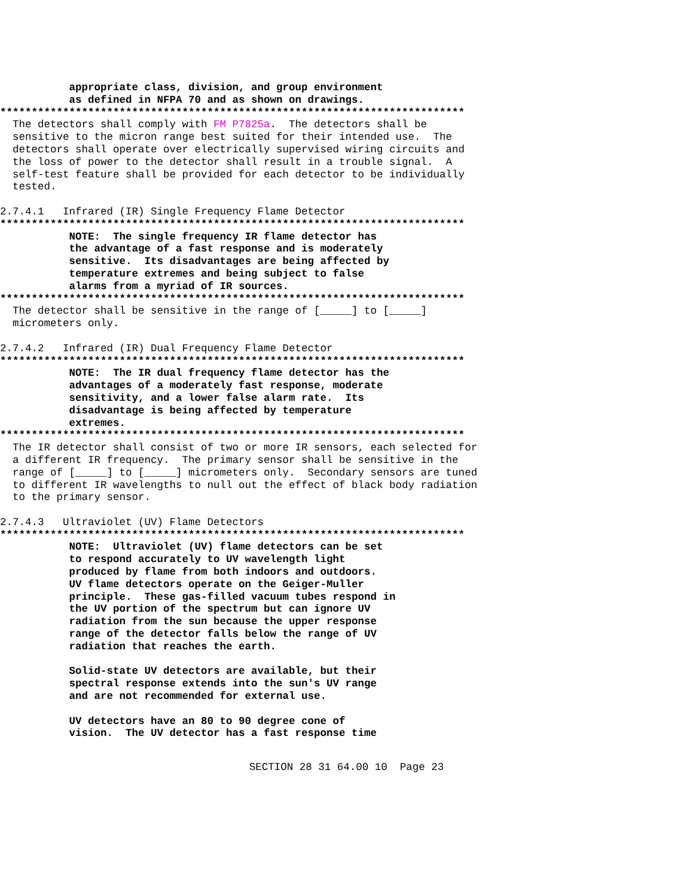appropriate class, division, and group environment
           as defined in NFPA 70 and as shown on drawings.
**************************************************************************
  The detectors shall comply with FM P7825a.  The detectors shall be
  sensitive to the micron range best suited for their intended use.  The
  detectors shall operate over electrically supervised wiring circuits and
  the loss of power to the detector shall result in a trouble signal.  A
  self-test feature shall be provided for each detector to be individually
  tested.

2.7.4.1   Infrared (IR) Single Frequency Flame Detector
**************************************************************************
           NOTE:  The single frequency IR flame detector has
           the advantage of a fast response and is moderately
           sensitive.  Its disadvantages are being affected by
           temperature extremes and being subject to false
           alarms from a myriad of IR sources.
**************************************************************************
  The detector shall be sensitive in the range of [_____] to [_____]
  micrometers only.

2.7.4.2   Infrared (IR) Dual Frequency Flame Detector
**************************************************************************
           NOTE:  The IR dual frequency flame detector has the
           advantages of a moderately fast response, moderate
           sensitivity, and a lower false alarm rate.  Its
           disadvantage is being affected by temperature
           extremes.
**************************************************************************
  The IR detector shall consist of two or more IR sensors, each selected for
  a different IR frequency.  The primary sensor shall be sensitive in the
  range of [_____] to [_____] micrometers only.  Secondary sensors are tuned
  to different IR wavelengths to null out the effect of black body radiation
  to the primary sensor.

2.7.4.3   Ultraviolet (UV) Flame Detectors
**************************************************************************
           NOTE:  Ultraviolet (UV) flame detectors can be set
           to respond accurately to UV wavelength light
           produced by flame from both indoors and outdoors.
           UV flame detectors operate on the Geiger-Muller
           principle.  These gas-filled vacuum tubes respond in
           the UV portion of the spectrum but can ignore UV
           radiation from the sun because the upper response
           range of the detector falls below the range of UV
           radiation that reaches the earth.

           Solid-state UV detectors are available, but their
           spectral response extends into the sun's UV range
           and are not recommended for external use.

           UV detectors have an 80 to 90 degree cone of
           vision.  The UV detector has a fast response time
SECTION 28 31 64.00 10  Page 23